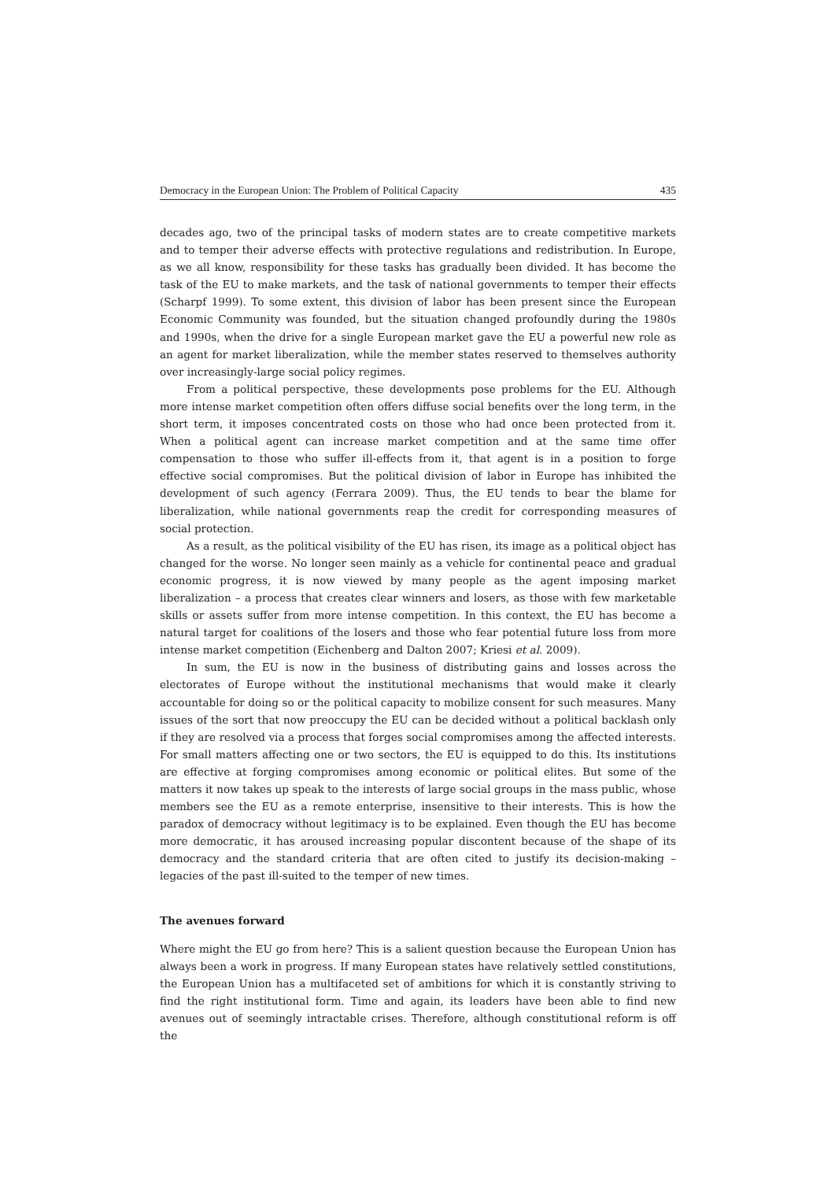Democracy in the European Union: The Problem of Political Capacity 435
decades ago, two of the principal tasks of modern states are to create competitive markets and to temper their adverse effects with protective regulations and redistribution. In Europe, as we all know, responsibility for these tasks has gradually been divided. It has become the task of the EU to make markets, and the task of national governments to temper their effects (Scharpf 1999). To some extent, this division of labor has been present since the European Economic Community was founded, but the situation changed profoundly during the 1980s and 1990s, when the drive for a single European market gave the EU a powerful new role as an agent for market liberalization, while the member states reserved to themselves authority over increasingly-large social policy regimes.
From a political perspective, these developments pose problems for the EU. Although more intense market competition often offers diffuse social benefits over the long term, in the short term, it imposes concentrated costs on those who had once been protected from it. When a political agent can increase market competition and at the same time offer compensation to those who suffer ill-effects from it, that agent is in a position to forge effective social compromises. But the political division of labor in Europe has inhibited the development of such agency (Ferrara 2009). Thus, the EU tends to bear the blame for liberalization, while national governments reap the credit for corresponding measures of social protection.
As a result, as the political visibility of the EU has risen, its image as a political object has changed for the worse. No longer seen mainly as a vehicle for continental peace and gradual economic progress, it is now viewed by many people as the agent imposing market liberalization – a process that creates clear winners and losers, as those with few marketable skills or assets suffer from more intense competition. In this context, the EU has become a natural target for coalitions of the losers and those who fear potential future loss from more intense market competition (Eichenberg and Dalton 2007; Kriesi et al. 2009).
In sum, the EU is now in the business of distributing gains and losses across the electorates of Europe without the institutional mechanisms that would make it clearly accountable for doing so or the political capacity to mobilize consent for such measures. Many issues of the sort that now preoccupy the EU can be decided without a political backlash only if they are resolved via a process that forges social compromises among the affected interests. For small matters affecting one or two sectors, the EU is equipped to do this. Its institutions are effective at forging compromises among economic or political elites. But some of the matters it now takes up speak to the interests of large social groups in the mass public, whose members see the EU as a remote enterprise, insensitive to their interests. This is how the paradox of democracy without legitimacy is to be explained. Even though the EU has become more democratic, it has aroused increasing popular discontent because of the shape of its democracy and the standard criteria that are often cited to justify its decision-making – legacies of the past ill-suited to the temper of new times.
The avenues forward
Where might the EU go from here? This is a salient question because the European Union has always been a work in progress. If many European states have relatively settled constitutions, the European Union has a multifaceted set of ambitions for which it is constantly striving to find the right institutional form. Time and again, its leaders have been able to find new avenues out of seemingly intractable crises. Therefore, although constitutional reform is off the